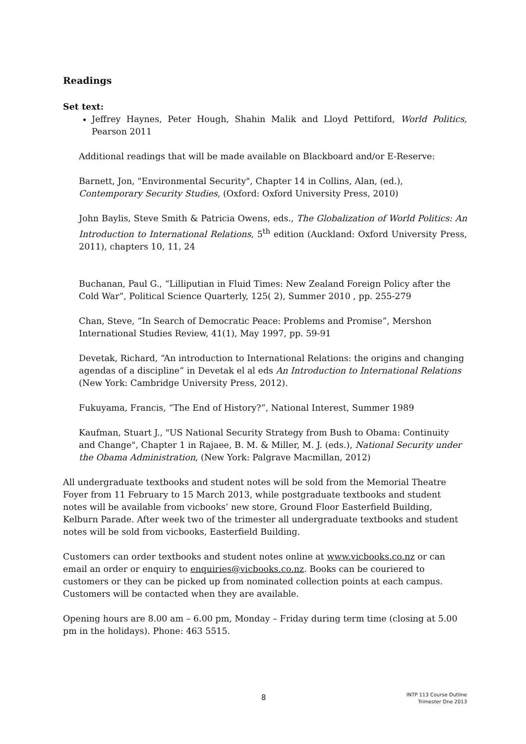Readings
Set text:
Jeffrey Haynes, Peter Hough, Shahin Malik and Lloyd Pettiford, World Politics, Pearson 2011
Additional readings that will be made available on Blackboard and/or E-Reserve:
Barnett, Jon, "Environmental Security", Chapter 14 in Collins, Alan, (ed.), Contemporary Security Studies, (Oxford: Oxford University Press, 2010)
John Baylis, Steve Smith & Patricia Owens, eds., The Globalization of World Politics: An Introduction to International Relations, 5<sup>th</sup> edition (Auckland: Oxford University Press, 2011), chapters 10, 11, 24
Buchanan, Paul G., “Lilliputian in Fluid Times: New Zealand Foreign Policy after the Cold War”, Political Science Quarterly, 125( 2), Summer 2010 , pp. 255-279
Chan, Steve, “In Search of Democratic Peace: Problems and Promise”, Mershon International Studies Review, 41(1), May 1997, pp. 59-91
Devetak, Richard, “An introduction to International Relations: the origins and changing agendas of a discipline” in Devetak el al eds An Introduction to International Relations (New York: Cambridge University Press, 2012).
Fukuyama, Francis, “The End of History?”, National Interest, Summer 1989
Kaufman, Stuart J., "US National Security Strategy from Bush to Obama: Continuity and Change", Chapter 1 in Rajaee, B. M. & Miller, M. J. (eds.), National Security under the Obama Administration, (New York: Palgrave Macmillan, 2012)
All undergraduate textbooks and student notes will be sold from the Memorial Theatre Foyer from 11 February to 15 March 2013, while postgraduate textbooks and student notes will be available from vicbooks’ new store, Ground Floor Easterfield Building, Kelburn Parade. After week two of the trimester all undergraduate textbooks and student notes will be sold from vicbooks, Easterfield Building.
Customers can order textbooks and student notes online at www.vicbooks.co.nz or can email an order or enquiry to enquiries@vicbooks.co.nz. Books can be couriered to customers or they can be picked up from nominated collection points at each campus. Customers will be contacted when they are available.
Opening hours are 8.00 am – 6.00 pm, Monday – Friday during term time (closing at 5.00 pm in the holidays). Phone: 463 5515.
8
INTP 113 Course Outline
Trimester One 2013